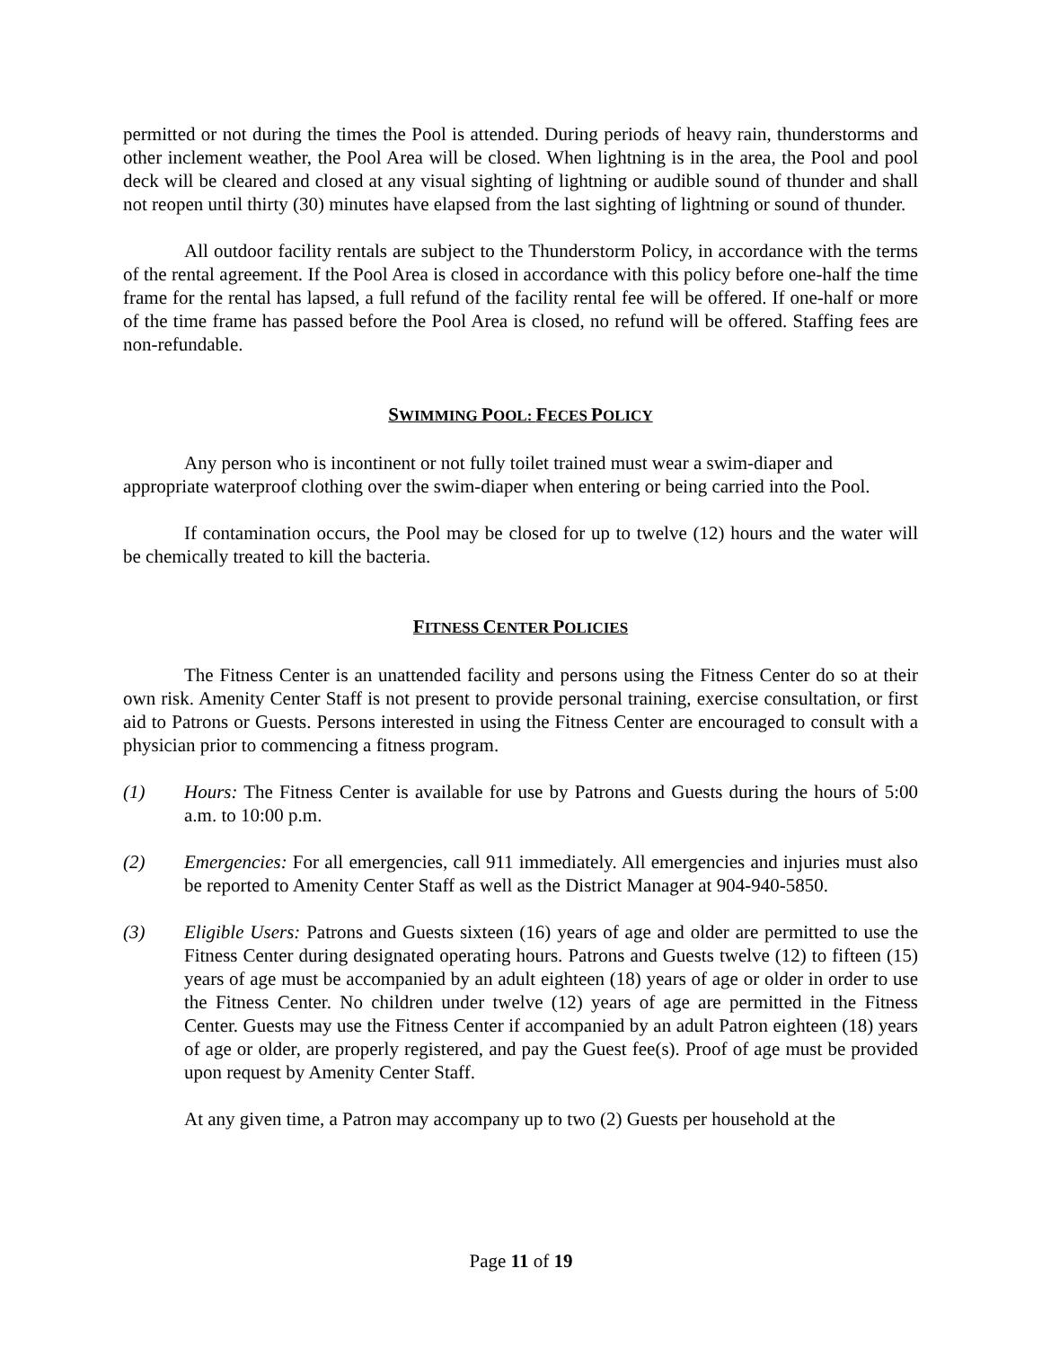permitted or not during the times the Pool is attended. During periods of heavy rain, thunderstorms and other inclement weather, the Pool Area will be closed. When lightning is in the area, the Pool and pool deck will be cleared and closed at any visual sighting of lightning or audible sound of thunder and shall not reopen until thirty (30) minutes have elapsed from the last sighting of lightning or sound of thunder.
All outdoor facility rentals are subject to the Thunderstorm Policy, in accordance with the terms of the rental agreement. If the Pool Area is closed in accordance with this policy before one-half the time frame for the rental has lapsed, a full refund of the facility rental fee will be offered. If one-half or more of the time frame has passed before the Pool Area is closed, no refund will be offered. Staffing fees are non-refundable.
SWIMMING POOL: FECES POLICY
Any person who is incontinent or not fully toilet trained must wear a swim-diaper and appropriate waterproof clothing over the swim-diaper when entering or being carried into the Pool.
If contamination occurs, the Pool may be closed for up to twelve (12) hours and the water will be chemically treated to kill the bacteria.
FITNESS CENTER POLICIES
The Fitness Center is an unattended facility and persons using the Fitness Center do so at their own risk. Amenity Center Staff is not present to provide personal training, exercise consultation, or first aid to Patrons or Guests. Persons interested in using the Fitness Center are encouraged to consult with a physician prior to commencing a fitness program.
(1) Hours: The Fitness Center is available for use by Patrons and Guests during the hours of 5:00 a.m. to 10:00 p.m.
(2) Emergencies: For all emergencies, call 911 immediately. All emergencies and injuries must also be reported to Amenity Center Staff as well as the District Manager at 904-940-5850.
(3) Eligible Users: Patrons and Guests sixteen (16) years of age and older are permitted to use the Fitness Center during designated operating hours. Patrons and Guests twelve (12) to fifteen (15) years of age must be accompanied by an adult eighteen (18) years of age or older in order to use the Fitness Center. No children under twelve (12) years of age are permitted in the Fitness Center. Guests may use the Fitness Center if accompanied by an adult Patron eighteen (18) years of age or older, are properly registered, and pay the Guest fee(s). Proof of age must be provided upon request by Amenity Center Staff.
At any given time, a Patron may accompany up to two (2) Guests per household at the
Page 11 of 19